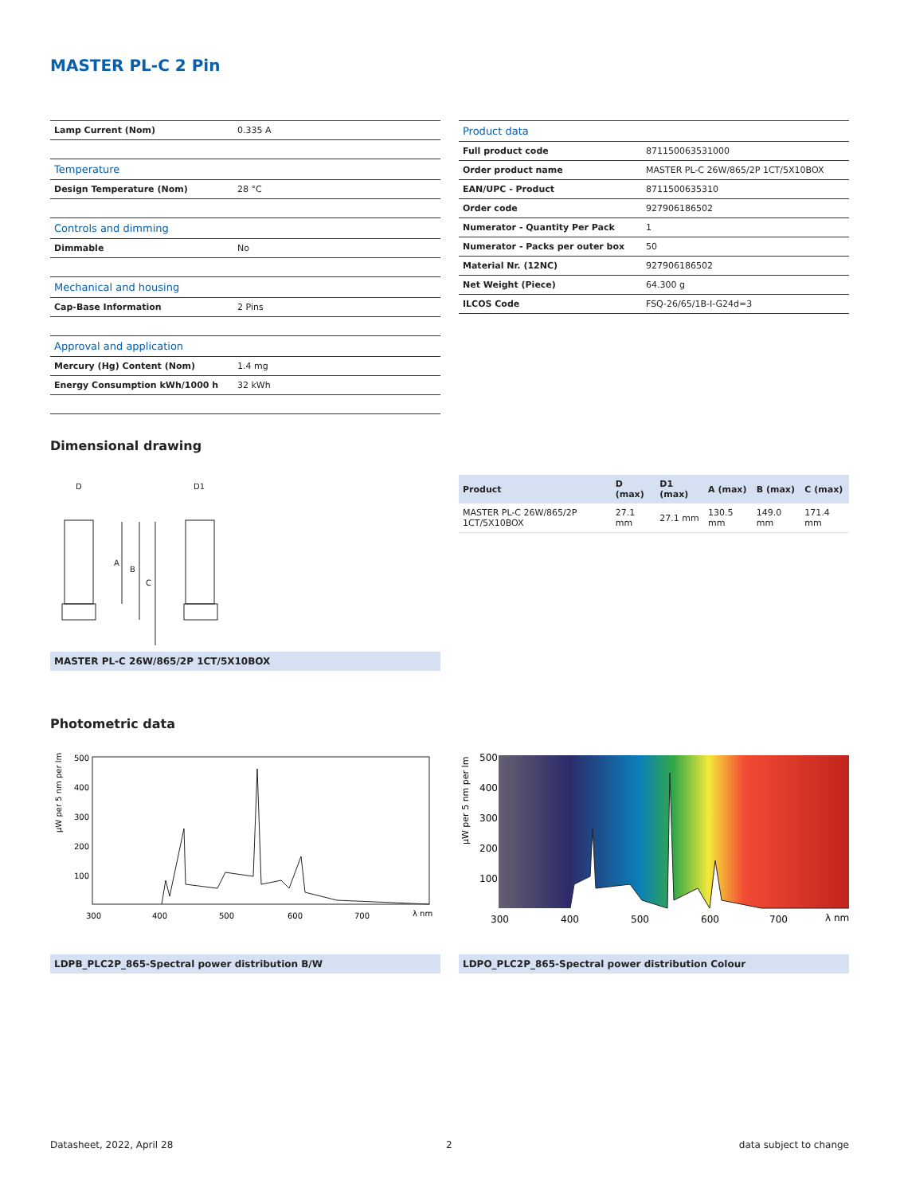MASTER PL-C 2 Pin
| Lamp Current (Nom) | 0.335 A |
| Temperature | |
| Design Temperature (Nom) | 28 °C |
| Controls and dimming | |
| Dimmable | No |
| Mechanical and housing | |
| Cap-Base Information | 2 Pins |
| Approval and application | |
| Mercury (Hg) Content (Nom) | 1.4 mg |
| Energy Consumption kWh/1000 h | 32 kWh |
| Product data | |
| Full product code | 871150063531000 |
| Order product name | MASTER PL-C 26W/865/2P 1CT/5X10BOX |
| EAN/UPC - Product | 8711500635310 |
| Order code | 927906186502 |
| Numerator - Quantity Per Pack | 1 |
| Numerator - Packs per outer box | 50 |
| Material Nr. (12NC) | 927906186502 |
| Net Weight (Piece) | 64.300 g |
| ILCOS Code | FSQ-26/65/1B-I-G24d=3 |
Dimensional drawing
D
D1
A
B
C
MASTER PL-C 26W/865/2P 1CT/5X10BOX
| Product | D (max) | D1 (max) | A (max) | B (max) | C (max) |
| --- | --- | --- | --- | --- | --- |
| MASTER PL-C 26W/865/2P 1CT/5X10BOX | 27.1 mm | 27.1 mm | 130.5 mm | 149.0 mm | 171.4 mm |
Photometric data
300
400
500
600
700
λ nm
500
400
300
200
100
µW per 5 nm per lm
LDPB_PLC2P_865-Spectral power distribution B/W
300
400
500
600
700
λ nm
500
400
300
200
100
µW per 5 nm per lm
LDPO_PLC2P_865-Spectral power distribution Colour
Datasheet, 2022, April 28 2 data subject to change